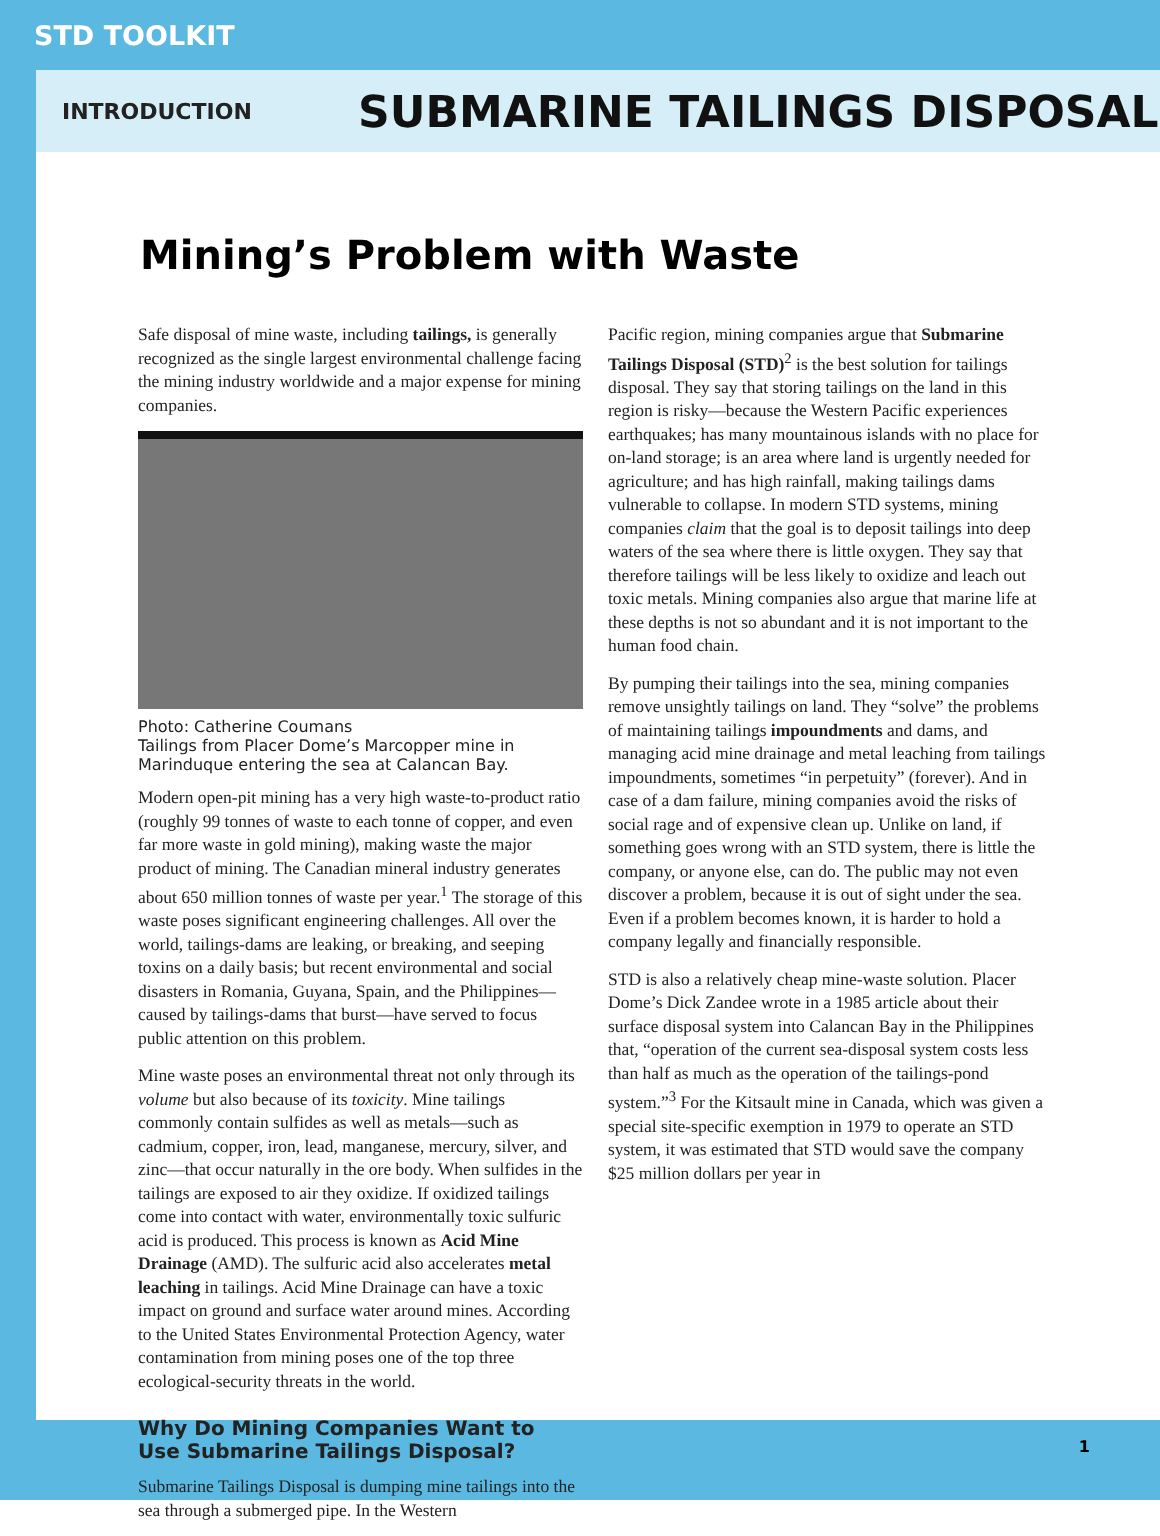STD TOOLKIT
INTRODUCTION
SUBMARINE TAILINGS DISPOSAL
Mining’s Problem with Waste
Safe disposal of mine waste, including tailings, is generally recognized as the single largest environmental challenge facing the mining industry worldwide and a major expense for mining companies.
Photo: Catherine Coumans
Tailings from Placer Dome’s Marcopper mine in Marinduque entering the sea at Calancan Bay.
Modern open-pit mining has a very high waste-to-product ratio (roughly 99 tonnes of waste to each tonne of copper, and even far more waste in gold mining), making waste the major product of mining. The Canadian mineral industry generates about 650 million tonnes of waste per year.<sup>1</sup> The storage of this waste poses significant engineering challenges. All over the world, tailings-dams are leaking, or breaking, and seeping toxins on a daily basis; but recent environmental and social disasters in Romania, Guyana, Spain, and the Philippines—caused by tailings-dams that burst—have served to focus public attention on this problem.
Mine waste poses an environmental threat not only through its volume but also because of its toxicity. Mine tailings commonly contain sulfides as well as metals—such as cadmium, copper, iron, lead, manganese, mercury, silver, and zinc—that occur naturally in the ore body. When sulfides in the tailings are exposed to air they oxidize. If oxidized tailings come into contact with water, environmentally toxic sulfuric acid is produced. This process is known as Acid Mine Drainage (AMD). The sulfuric acid also accelerates metal leaching in tailings. Acid Mine Drainage can have a toxic impact on ground and surface water around mines. According to the United States Environmental Protection Agency, water contamination from mining poses one of the top three ecological-security threats in the world.
Why Do Mining Companies Want to Use Submarine Tailings Disposal?
Submarine Tailings Disposal is dumping mine tailings into the sea through a submerged pipe. In the Western
Pacific region, mining companies argue that Submarine Tailings Disposal (STD)<sup>2</sup> is the best solution for tailings disposal. They say that storing tailings on the land in this region is risky—because the Western Pacific experiences earthquakes; has many mountainous islands with no place for on-land storage; is an area where land is urgently needed for agriculture; and has high rainfall, making tailings dams vulnerable to collapse. In modern STD systems, mining companies claim that the goal is to deposit tailings into deep waters of the sea where there is little oxygen. They say that therefore tailings will be less likely to oxidize and leach out toxic metals. Mining companies also argue that marine life at these depths is not so abundant and it is not important to the human food chain.
By pumping their tailings into the sea, mining companies remove unsightly tailings on land. They “solve” the problems of maintaining tailings impoundments and dams, and managing acid mine drainage and metal leaching from tailings impoundments, sometimes “in perpetuity” (forever). And in case of a dam failure, mining companies avoid the risks of social rage and of expensive clean up. Unlike on land, if something goes wrong with an STD system, there is little the company, or anyone else, can do. The public may not even discover a problem, because it is out of sight under the sea. Even if a problem becomes known, it is harder to hold a company legally and financially responsible.
STD is also a relatively cheap mine-waste solution. Placer Dome’s Dick Zandee wrote in a 1985 article about their surface disposal system into Calancan Bay in the Philippines that, “operation of the current sea-disposal system costs less than half as much as the operation of the tailings-pond system.”<sup>3</sup> For the Kitsault mine in Canada, which was given a special site-specific exemption in 1979 to operate an STD system, it was estimated that STD would save the company $25 million dollars per year in
1